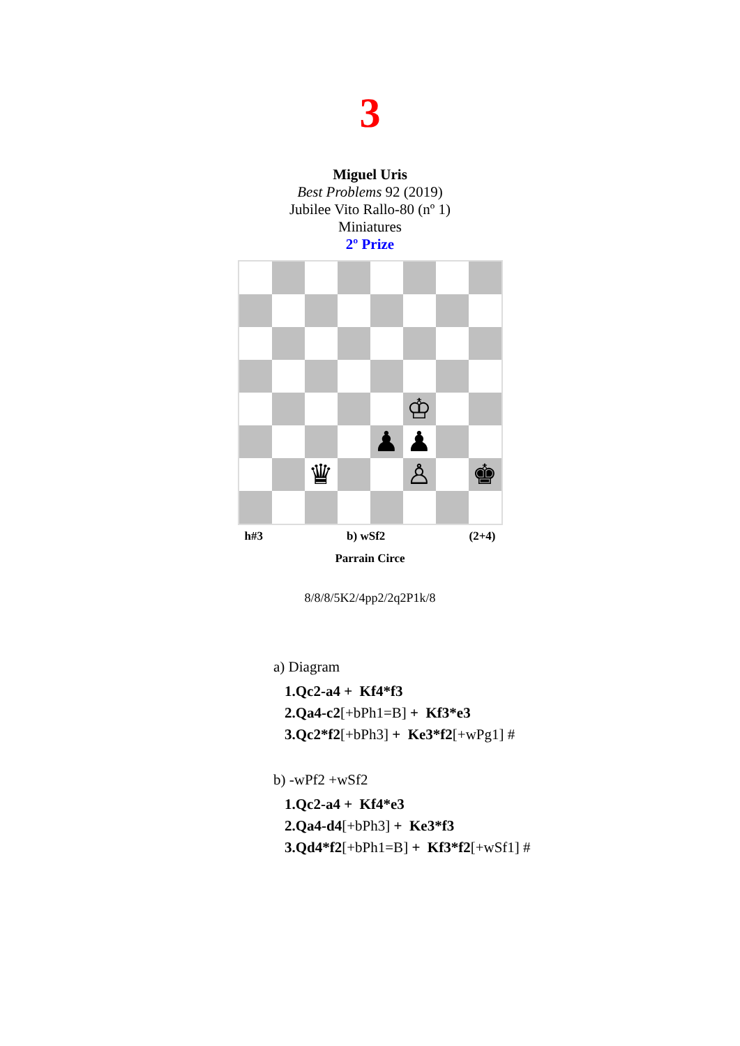3
Miguel Uris
Best Problems 92 (2019)
Jubilee Vito Rallo-80 (nº 1)
Miniatures
2º Prize
♔
♟
♟
♛
♙
♚
h#3 b) wSf2 (2+4)
Parrain Circe
8/8/8/5K2/4pp2/2q2P1k/8
a) Diagram
1.Qc2-a4 + Kf4*f3
2.Qa4-c2[+bPh1=B] + Kf3*e3
3.Qc2*f2[+bPh3] + Ke3*f2[+wPg1] #
b) -wPf2 +wSf2
1.Qc2-a4 + Kf4*e3
2.Qa4-d4[+bPh3] + Ke3*f3
3.Qd4*f2[+bPh1=B] + Kf3*f2[+wSf1] #